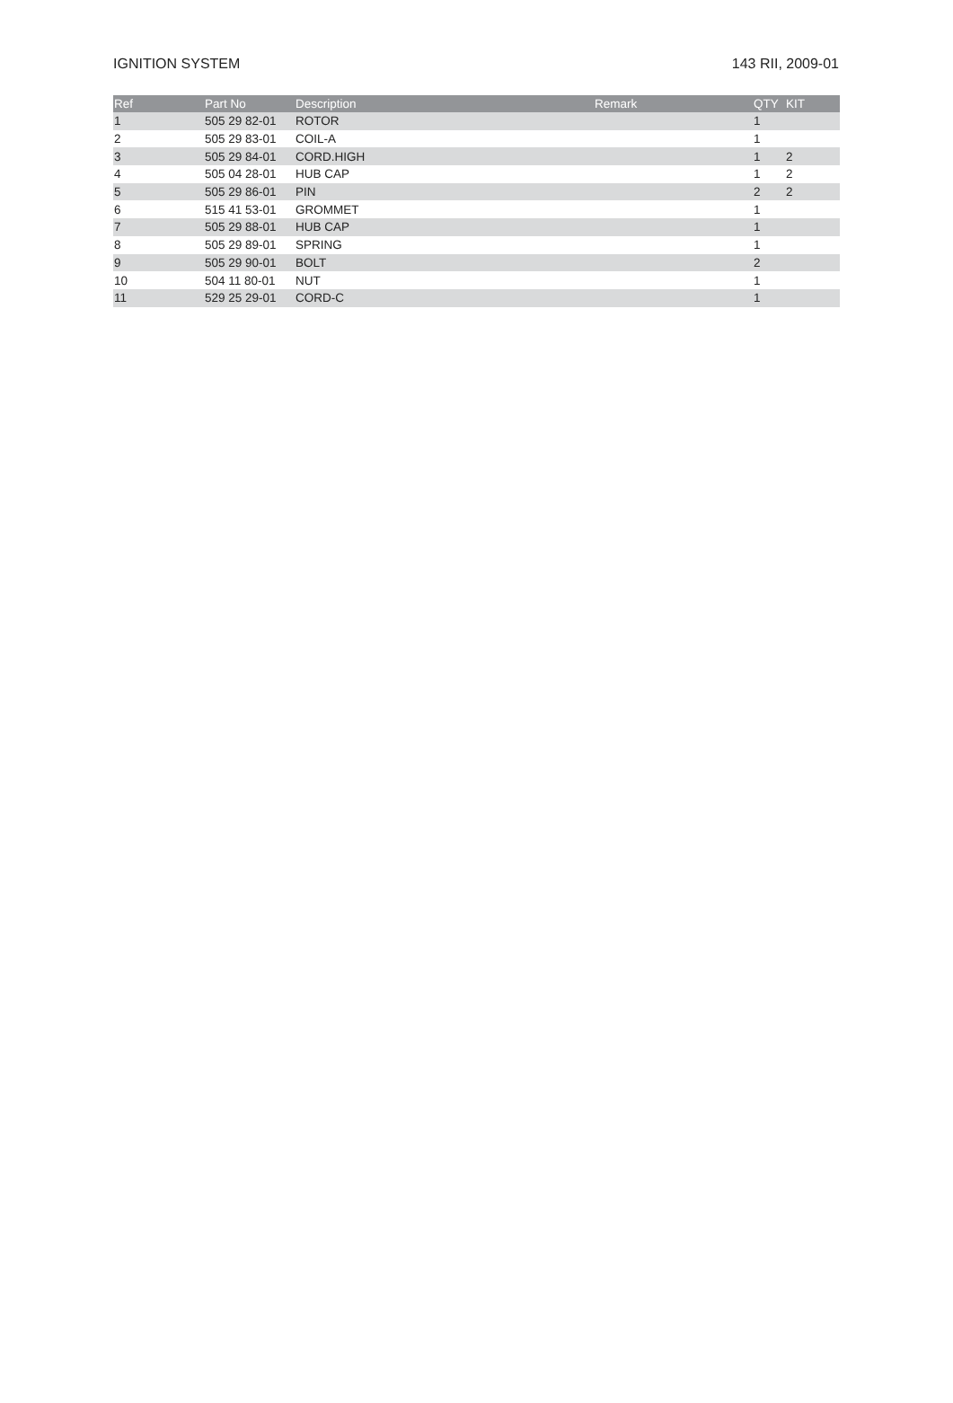IGNITION SYSTEM 143 RII, 2009-01
| Ref | Part No | Description | Remark | QTY | KIT |
| --- | --- | --- | --- | --- | --- |
| 1 | 505 29 82-01 | ROTOR | | 1 | |
| 2 | 505 29 83-01 | COIL-A | | 1 | |
| 3 | 505 29 84-01 | CORD.HIGH | | 1 | 2 |
| 4 | 505 04 28-01 | HUB CAP | | 1 | 2 |
| 5 | 505 29 86-01 | PIN | | 2 | 2 |
| 6 | 515 41 53-01 | GROMMET | | 1 | |
| 7 | 505 29 88-01 | HUB CAP | | 1 | |
| 8 | 505 29 89-01 | SPRING | | 1 | |
| 9 | 505 29 90-01 | BOLT | | 2 | |
| 10 | 504 11 80-01 | NUT | | 1 | |
| 11 | 529 25 29-01 | CORD-C | | 1 | |